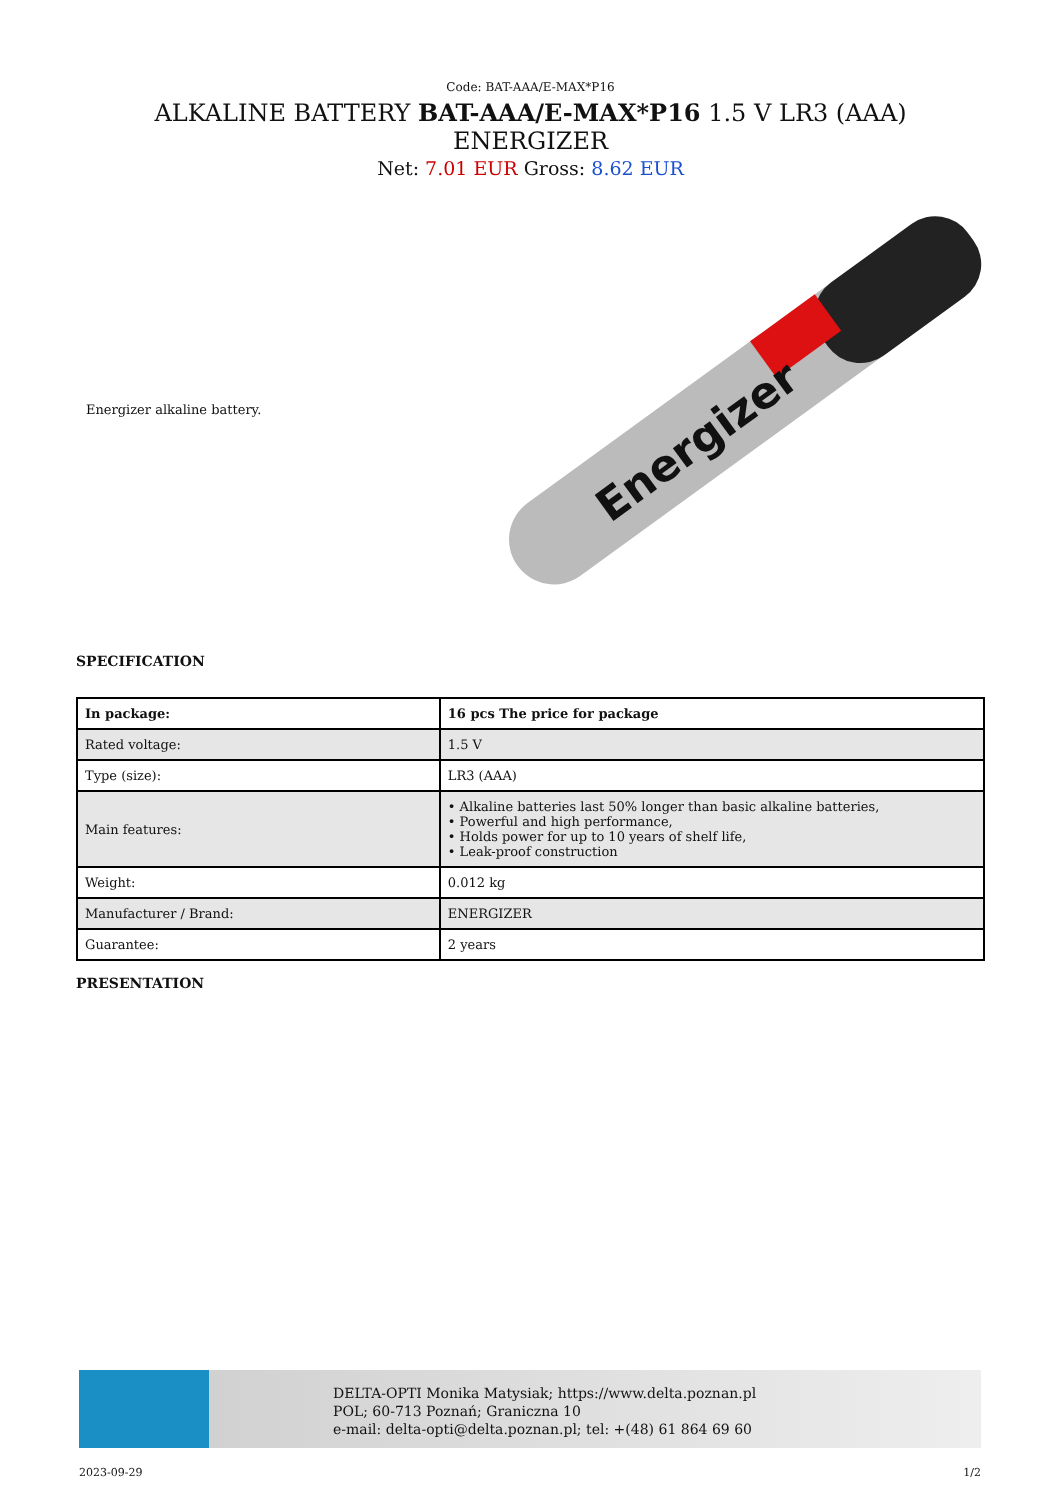Code: BAT-AAA/E-MAX*P16
ALKALINE BATTERY BAT-AAA/E-MAX*P16 1.5 V LR3 (AAA) ENERGIZER
Net: 7.01 EUR Gross: 8.62 EUR
Energizer alkaline battery.
Energizer
SPECIFICATION
| In package: | 16 pcs The price for package |
| Rated voltage: | 1.5 V |
| Type (size): | LR3 (AAA) |
| Main features: | • Alkaline batteries last 50% longer than basic alkaline batteries, • Powerful and high performance, • Holds power for up to 10 years of shelf life, • Leak-proof construction |
| Weight: | 0.012 kg |
| Manufacturer / Brand: | ENERGIZER |
| Guarantee: | 2 years |
PRESENTATION
DELTA-OPTI Monika Matysiak; https://www.delta.poznan.pl
POL; 60-713 Poznań; Graniczna 10
e-mail: delta-opti@delta.poznan.pl; tel: +(48) 61 864 69 60
2023-09-29 1/2